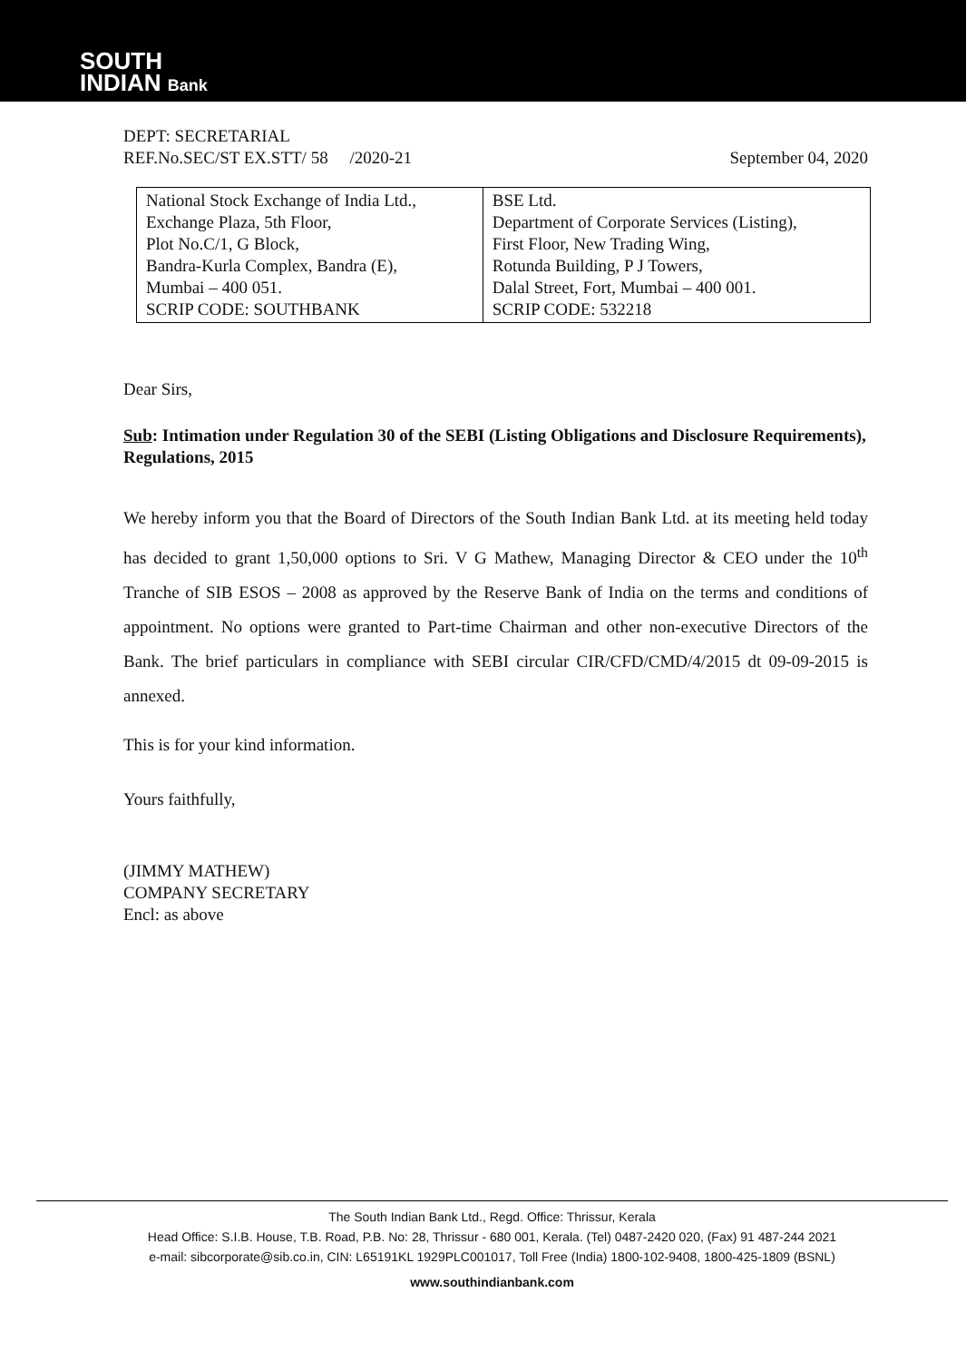SOUTH
INDIAN Bank
DEPT: SECRETARIAL
REF.No.SEC/ST EX.STT/ 58 /2020-21
September 04, 2020
| National Stock Exchange of India Ltd., Exchange Plaza, 5th Floor, Plot No.C/1, G Block, Bandra-Kurla Complex, Bandra (E), Mumbai – 400 051. SCRIP CODE: SOUTHBANK | BSE Ltd. Department of Corporate Services (Listing), First Floor, New Trading Wing, Rotunda Building, P J Towers, Dalal Street, Fort, Mumbai – 400 001. SCRIP CODE: 532218 |
Dear Sirs,
Sub: Intimation under Regulation 30 of the SEBI (Listing Obligations and Disclosure Requirements), Regulations, 2015
We hereby inform you that the Board of Directors of the South Indian Bank Ltd. at its meeting held today has decided to grant 1,50,000 options to Sri. V G Mathew, Managing Director & CEO under the 10<sup>th</sup> Tranche of SIB ESOS – 2008 as approved by the Reserve Bank of India on the terms and conditions of appointment. No options were granted to Part-time Chairman and other non-executive Directors of the Bank. The brief particulars in compliance with SEBI circular CIR/CFD/CMD/4/2015 dt 09-09-2015 is annexed.
This is for your kind information.
Yours faithfully,
(JIMMY MATHEW)
COMPANY SECRETARY
Encl: as above
The South Indian Bank Ltd., Regd. Office: Thrissur, Kerala
Head Office: S.I.B. House, T.B. Road, P.B. No: 28, Thrissur - 680 001, Kerala. (Tel) 0487-2420 020, (Fax) 91 487-244 2021
e-mail: sibcorporate@sib.co.in, CIN: L65191KL 1929PLC001017, Toll Free (India) 1800-102-9408, 1800-425-1809 (BSNL)
www.southindianbank.com